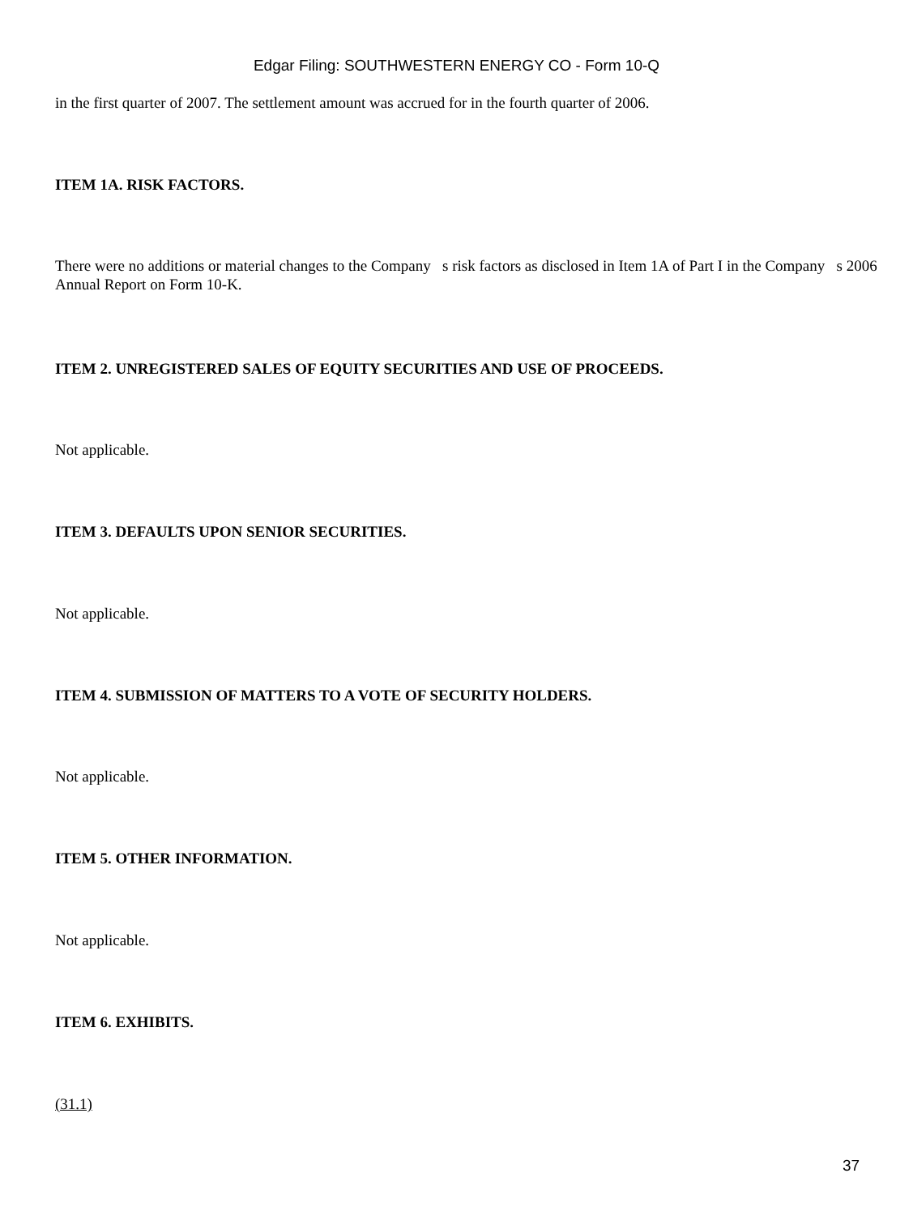Edgar Filing: SOUTHWESTERN ENERGY CO - Form 10-Q
in the first quarter of 2007. The settlement amount was accrued for in the fourth quarter of 2006.
ITEM 1A. RISK FACTORS.
There were no additions or material changes to the Company s risk factors as disclosed in Item 1A of Part I in the Company s 2006 Annual Report on Form 10-K.
ITEM 2. UNREGISTERED SALES OF EQUITY SECURITIES AND USE OF PROCEEDS.
Not applicable.
ITEM 3. DEFAULTS UPON SENIOR SECURITIES.
Not applicable.
ITEM 4. SUBMISSION OF MATTERS TO A VOTE OF SECURITY HOLDERS.
Not applicable.
ITEM 5. OTHER INFORMATION.
Not applicable.
ITEM 6. EXHIBITS.
(31.1)
37